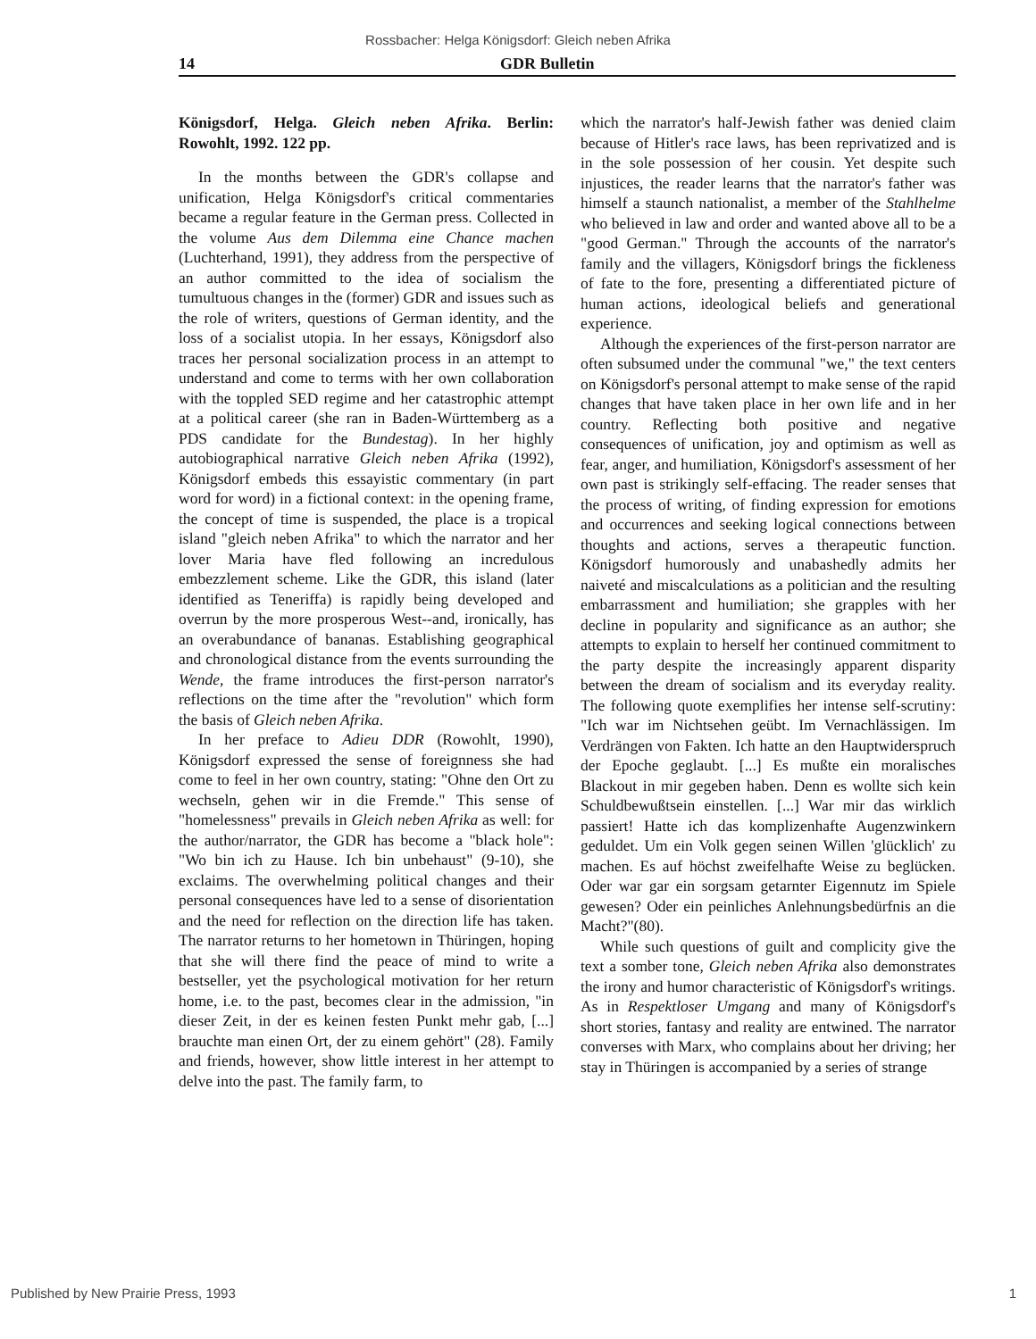Rossbacher: Helga Königsdorf: Gleich neben Afrika
14 GDR Bulletin
Königsdorf, Helga. Gleich neben Afrika. Berlin: Rowohlt, 1992. 122 pp.
In the months between the GDR's collapse and unification, Helga Königsdorf's critical commentaries became a regular feature in the German press. Collected in the volume Aus dem Dilemma eine Chance machen (Luchterhand, 1991), they address from the perspective of an author committed to the idea of socialism the tumultuous changes in the (former) GDR and issues such as the role of writers, questions of German identity, and the loss of a socialist utopia. In her essays, Königsdorf also traces her personal socialization process in an attempt to understand and come to terms with her own collaboration with the toppled SED regime and her catastrophic attempt at a political career (she ran in Baden-Württemberg as a PDS candidate for the Bundestag). In her highly autobiographical narrative Gleich neben Afrika (1992), Königsdorf embeds this essayistic commentary (in part word for word) in a fictional context: in the opening frame, the concept of time is suspended, the place is a tropical island "gleich neben Afrika" to which the narrator and her lover Maria have fled following an incredulous embezzlement scheme. Like the GDR, this island (later identified as Teneriffa) is rapidly being developed and overrun by the more prosperous West--and, ironically, has an overabundance of bananas. Establishing geographical and chronological distance from the events surrounding the Wende, the frame introduces the first-person narrator's reflections on the time after the "revolution" which form the basis of Gleich neben Afrika.
In her preface to Adieu DDR (Rowohlt, 1990), Königsdorf expressed the sense of foreignness she had come to feel in her own country, stating: "Ohne den Ort zu wechseln, gehen wir in die Fremde." This sense of "homelessness" prevails in Gleich neben Afrika as well: for the author/narrator, the GDR has become a "black hole": "Wo bin ich zu Hause. Ich bin unbehaust" (9-10), she exclaims. The overwhelming political changes and their personal consequences have led to a sense of disorientation and the need for reflection on the direction life has taken. The narrator returns to her hometown in Thüringen, hoping that she will there find the peace of mind to write a bestseller, yet the psychological motivation for her return home, i.e. to the past, becomes clear in the admission, "in dieser Zeit, in der es keinen festen Punkt mehr gab, [...] brauchte man einen Ort, der zu einem gehört" (28). Family and friends, however, show little interest in her attempt to delve into the past. The family farm, to
which the narrator's half-Jewish father was denied claim because of Hitler's race laws, has been reprivatized and is in the sole possession of her cousin. Yet despite such injustices, the reader learns that the narrator's father was himself a staunch nationalist, a member of the Stahlhelme who believed in law and order and wanted above all to be a "good German." Through the accounts of the narrator's family and the villagers, Königsdorf brings the fickleness of fate to the fore, presenting a differentiated picture of human actions, ideological beliefs and generational experience.
Although the experiences of the first-person narrator are often subsumed under the communal "we," the text centers on Königsdorf's personal attempt to make sense of the rapid changes that have taken place in her own life and in her country. Reflecting both positive and negative consequences of unification, joy and optimism as well as fear, anger, and humiliation, Königsdorf's assessment of her own past is strikingly self-effacing. The reader senses that the process of writing, of finding expression for emotions and occurrences and seeking logical connections between thoughts and actions, serves a therapeutic function. Königsdorf humorously and unabashedly admits her naiveté and miscalculations as a politician and the resulting embarrassment and humiliation; she grapples with her decline in popularity and significance as an author; she attempts to explain to herself her continued commitment to the party despite the increasingly apparent disparity between the dream of socialism and its everyday reality. The following quote exemplifies her intense self-scrutiny: "Ich war im Nichtsehen geübt. Im Vernachlässigen. Im Verdrängen von Fakten. Ich hatte an den Hauptwiderspruch der Epoche geglaubt. [...] Es mußte ein moralisches Blackout in mir gegeben haben. Denn es wollte sich kein Schuldbewußtsein einstellen. [...] War mir das wirklich passiert! Hatte ich das komplizenhafte Augenzwinkern geduldet. Um ein Volk gegen seinen Willen 'glücklich' zu machen. Es auf höchst zweifelhafte Weise zu beglücken. Oder war gar ein sorgsam getarnter Eigennutz im Spiele gewesen? Oder ein peinliches Anlehnungsbedürfnis an die Macht?"(80).
While such questions of guilt and complicity give the text a somber tone, Gleich neben Afrika also demonstrates the irony and humor characteristic of Königsdorf's writings. As in Respektloser Umgang and many of Königsdorf's short stories, fantasy and reality are entwined. The narrator converses with Marx, who complains about her driving; her stay in Thüringen is accompanied by a series of strange
Published by New Prairie Press, 1993 1